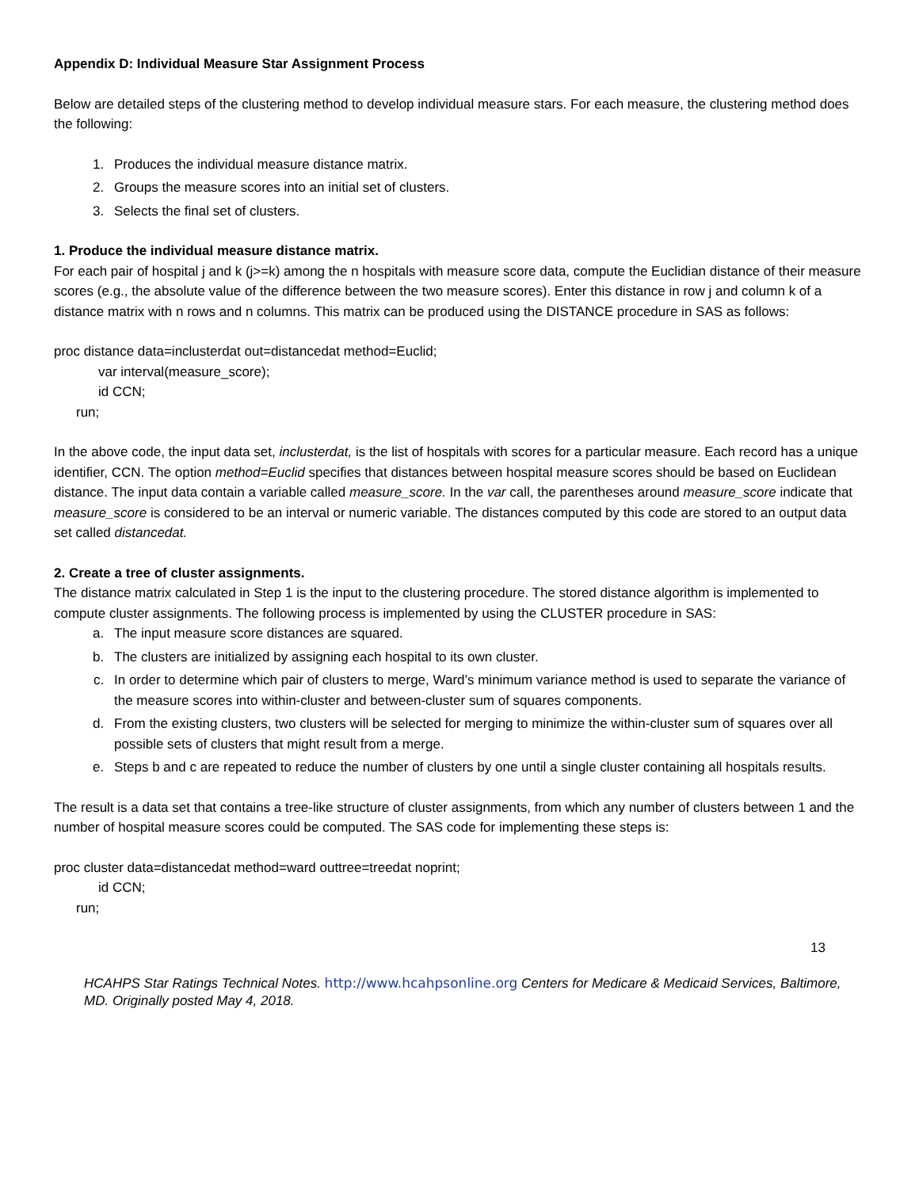Appendix D: Individual Measure Star Assignment Process
Below are detailed steps of the clustering method to develop individual measure stars. For each measure, the clustering method does the following:
1. Produces the individual measure distance matrix.
2. Groups the measure scores into an initial set of clusters.
3. Selects the final set of clusters.
1. Produce the individual measure distance matrix.
For each pair of hospital j and k (j>=k) among the n hospitals with measure score data, compute the Euclidian distance of their measure scores (e.g., the absolute value of the difference between the two measure scores). Enter this distance in row j and column k of a distance matrix with n rows and n columns. This matrix can be produced using the DISTANCE procedure in SAS as follows:
proc distance data=inclusterdat out=distancedat method=Euclid;
var interval(measure_score);
id CCN;
run;
In the above code, the input data set, inclusterdat, is the list of hospitals with scores for a particular measure. Each record has a unique identifier, CCN. The option method=Euclid specifies that distances between hospital measure scores should be based on Euclidean distance. The input data contain a variable called measure_score. In the var call, the parentheses around measure_score indicate that measure_score is considered to be an interval or numeric variable. The distances computed by this code are stored to an output data set called distancedat.
2. Create a tree of cluster assignments.
The distance matrix calculated in Step 1 is the input to the clustering procedure. The stored distance algorithm is implemented to compute cluster assignments. The following process is implemented by using the CLUSTER procedure in SAS:
a. The input measure score distances are squared.
b. The clusters are initialized by assigning each hospital to its own cluster.
c. In order to determine which pair of clusters to merge, Ward’s minimum variance method is used to separate the variance of the measure scores into within-cluster and between-cluster sum of squares components.
d. From the existing clusters, two clusters will be selected for merging to minimize the within-cluster sum of squares over all possible sets of clusters that might result from a merge.
e. Steps b and c are repeated to reduce the number of clusters by one until a single cluster containing all hospitals results.
The result is a data set that contains a tree-like structure of cluster assignments, from which any number of clusters between 1 and the number of hospital measure scores could be computed. The SAS code for implementing these steps is:
proc cluster data=distancedat method=ward outtree=treedat noprint;
id CCN;
run;
13
HCAHPS Star Ratings Technical Notes. http://www.hcahpsonline.org Centers for Medicare & Medicaid Services, Baltimore, MD. Originally posted May 4, 2018.